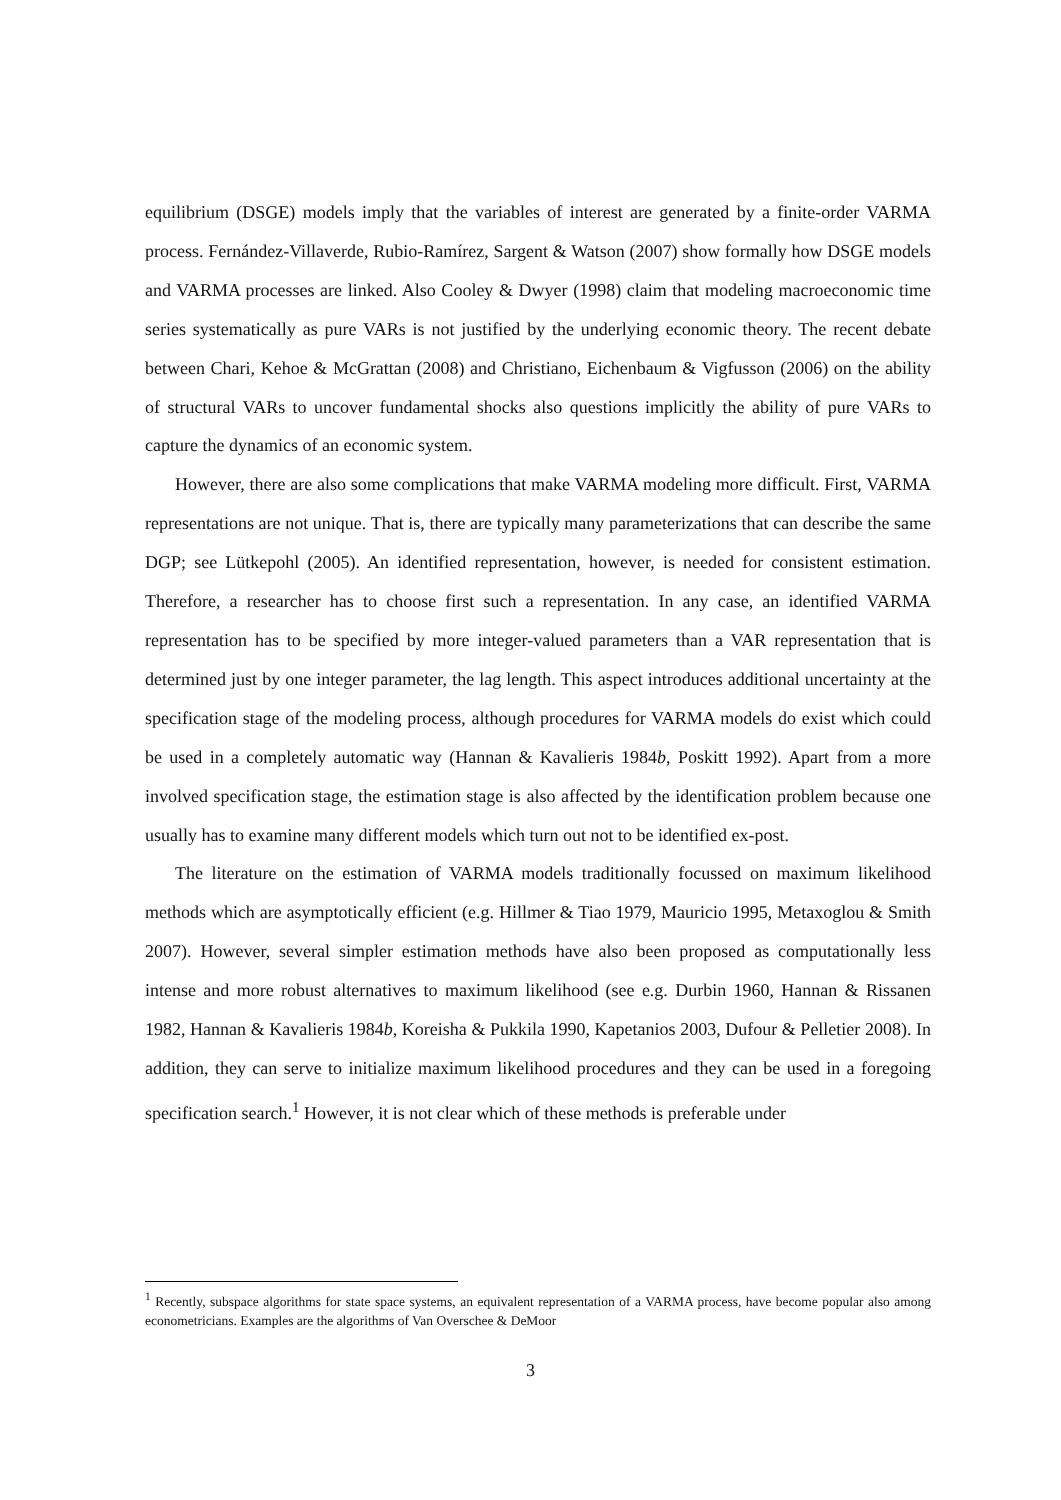equilibrium (DSGE) models imply that the variables of interest are generated by a finite-order VARMA process. Fernández-Villaverde, Rubio-Ramírez, Sargent & Watson (2007) show formally how DSGE models and VARMA processes are linked. Also Cooley & Dwyer (1998) claim that modeling macroeconomic time series systematically as pure VARs is not justified by the underlying economic theory. The recent debate between Chari, Kehoe & McGrattan (2008) and Christiano, Eichenbaum & Vigfusson (2006) on the ability of structural VARs to uncover fundamental shocks also questions implicitly the ability of pure VARs to capture the dynamics of an economic system.
However, there are also some complications that make VARMA modeling more difficult. First, VARMA representations are not unique. That is, there are typically many parameterizations that can describe the same DGP; see Lütkepohl (2005). An identified representation, however, is needed for consistent estimation. Therefore, a researcher has to choose first such a representation. In any case, an identified VARMA representation has to be specified by more integer-valued parameters than a VAR representation that is determined just by one integer parameter, the lag length. This aspect introduces additional uncertainty at the specification stage of the modeling process, although procedures for VARMA models do exist which could be used in a completely automatic way (Hannan & Kavalieris 1984b, Poskitt 1992). Apart from a more involved specification stage, the estimation stage is also affected by the identification problem because one usually has to examine many different models which turn out not to be identified ex-post.
The literature on the estimation of VARMA models traditionally focussed on maximum likelihood methods which are asymptotically efficient (e.g. Hillmer & Tiao 1979, Mauricio 1995, Metaxoglou & Smith 2007). However, several simpler estimation methods have also been proposed as computationally less intense and more robust alternatives to maximum likelihood (see e.g. Durbin 1960, Hannan & Rissanen 1982, Hannan & Kavalieris 1984b, Koreisha & Pukkila 1990, Kapetanios 2003, Dufour & Pelletier 2008). In addition, they can serve to initialize maximum likelihood procedures and they can be used in a foregoing specification search.<sup>1</sup> However, it is not clear which of these methods is preferable under
<sup>1</sup> Recently, subspace algorithms for state space systems, an equivalent representation of a VARMA process, have become popular also among econometricians. Examples are the algorithms of Van Overschee & DeMoor
3